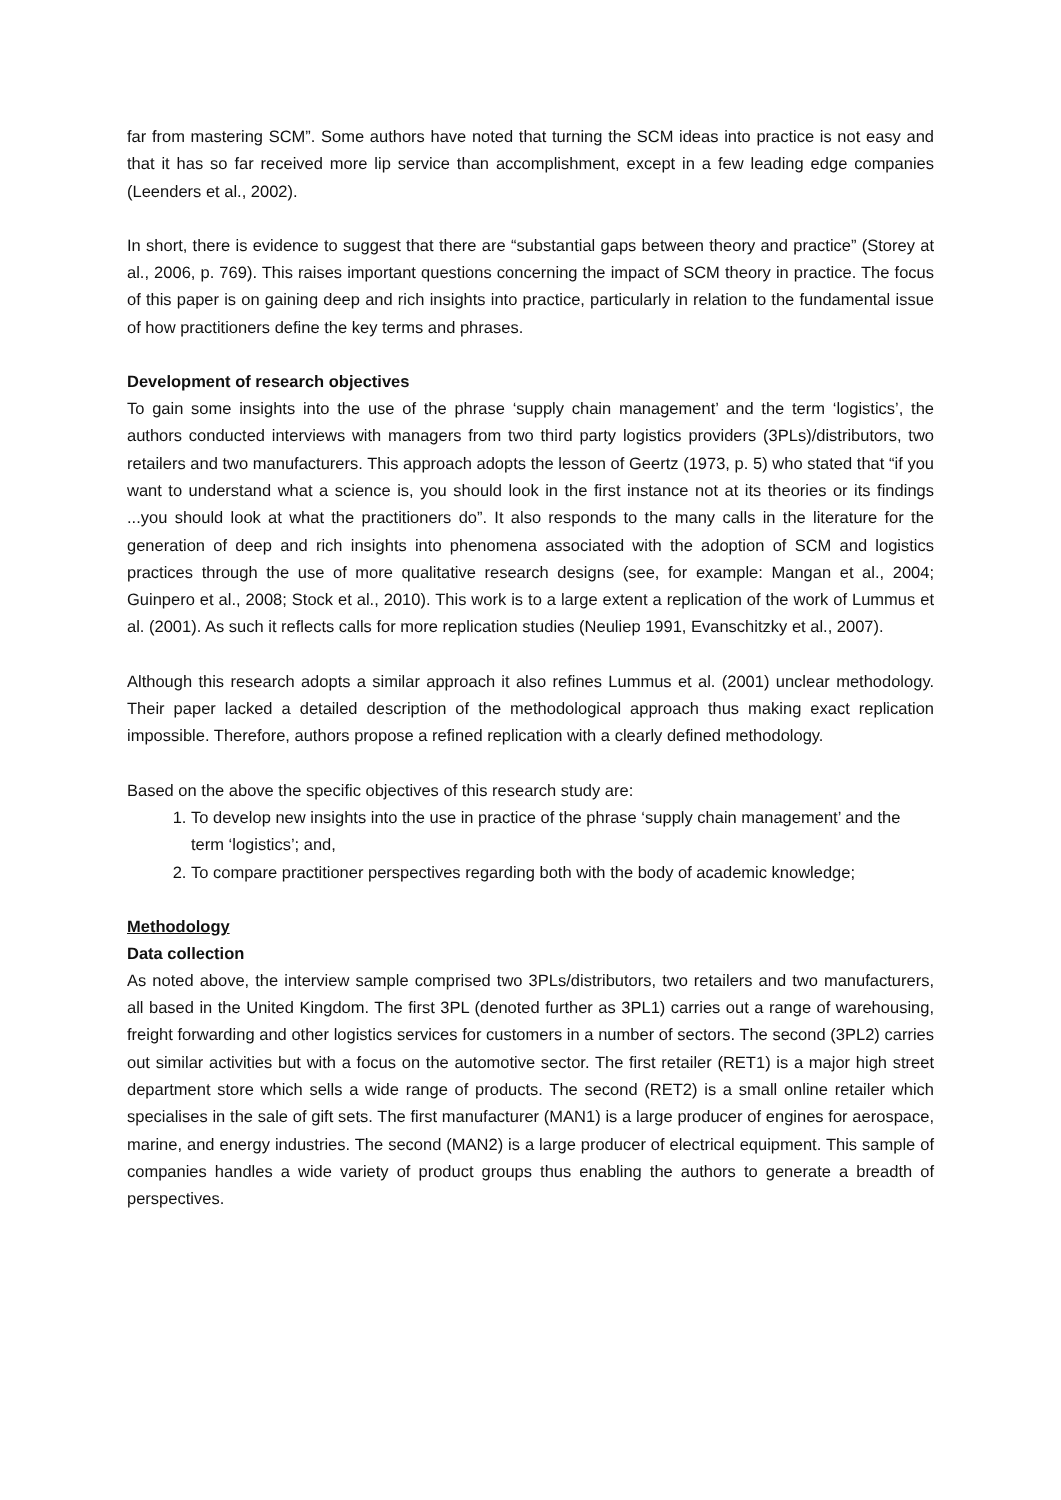far from mastering SCM”. Some authors have noted that turning the SCM ideas into practice is not easy and that it has so far received more lip service than accomplishment, except in a few leading edge companies (Leenders et al., 2002).
In short, there is evidence to suggest that there are “substantial gaps between theory and practice” (Storey at al., 2006, p. 769). This raises important questions concerning the impact of SCM theory in practice. The focus of this paper is on gaining deep and rich insights into practice, particularly in relation to the fundamental issue of how practitioners define the key terms and phrases.
Development of research objectives
To gain some insights into the use of the phrase ‘supply chain management’ and the term ‘logistics’, the authors conducted interviews with managers from two third party logistics providers (3PLs)/distributors, two retailers and two manufacturers. This approach adopts the lesson of Geertz (1973, p. 5) who stated that “if you want to understand what a science is, you should look in the first instance not at its theories or its findings ...you should look at what the practitioners do”. It also responds to the many calls in the literature for the generation of deep and rich insights into phenomena associated with the adoption of SCM and logistics practices through the use of more qualitative research designs (see, for example: Mangan et al., 2004; Guinpero et al., 2008; Stock et al., 2010). This work is to a large extent a replication of the work of Lummus et al. (2001). As such it reflects calls for more replication studies (Neuliep 1991, Evanschitzky et al., 2007).
Although this research adopts a similar approach it also refines Lummus et al. (2001) unclear methodology. Their paper lacked a detailed description of the methodological approach thus making exact replication impossible. Therefore, authors propose a refined replication with a clearly defined methodology.
Based on the above the specific objectives of this research study are:
1. To develop new insights into the use in practice of the phrase ‘supply chain management’ and the term ‘logistics’; and,
2. To compare practitioner perspectives regarding both with the body of academic knowledge;
Methodology
Data collection
As noted above, the interview sample comprised two 3PLs/distributors, two retailers and two manufacturers, all based in the United Kingdom. The first 3PL (denoted further as 3PL1) carries out a range of warehousing, freight forwarding and other logistics services for customers in a number of sectors. The second (3PL2) carries out similar activities but with a focus on the automotive sector. The first retailer (RET1) is a major high street department store which sells a wide range of products. The second (RET2) is a small online retailer which specialises in the sale of gift sets. The first manufacturer (MAN1) is a large producer of engines for aerospace, marine, and energy industries. The second (MAN2) is a large producer of electrical equipment. This sample of companies handles a wide variety of product groups thus enabling the authors to generate a breadth of perspectives.